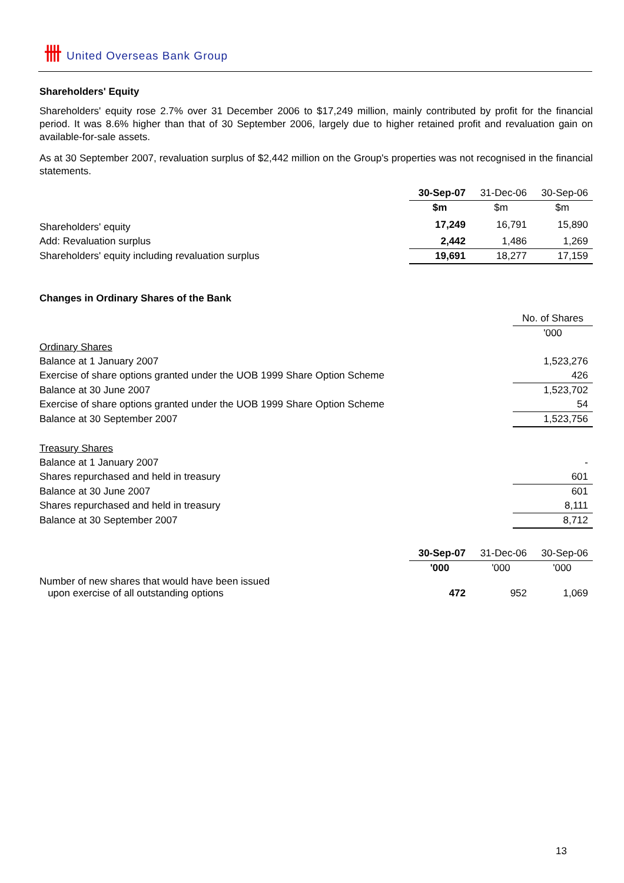卌 United Overseas Bank Group
Shareholders' Equity
Shareholders' equity rose 2.7% over 31 December 2006 to $17,249 million, mainly contributed by profit for the financial period. It was 8.6% higher than that of 30 September 2006, largely due to higher retained profit and revaluation gain on available-for-sale assets.
As at 30 September 2007, revaluation surplus of $2,442 million on the Group's properties was not recognised in the financial statements.
| | 30-Sep-07 | 31-Dec-06 | 30-Sep-06 |
| | $m | $m | $m |
| Shareholders' equity | 17,249 | 16,791 | 15,890 |
| Add: Revaluation surplus | 2,442 | 1,486 | 1,269 |
| Shareholders' equity including revaluation surplus | 19,691 | 18,277 | 17,159 |
Changes in Ordinary Shares of the Bank
| | No. of Shares |
| | '000 |
| Ordinary Shares | |
| Balance at 1 January 2007 | 1,523,276 |
| Exercise of share options granted under the UOB 1999 Share Option Scheme | 426 |
| Balance at 30 June 2007 | 1,523,702 |
| Exercise of share options granted under the UOB 1999 Share Option Scheme | 54 |
| Balance at 30 September 2007 | 1,523,756 |
| Treasury Shares | |
| Balance at 1 January 2007 | - |
| Shares repurchased and held in treasury | 601 |
| Balance at 30 June 2007 | 601 |
| Shares repurchased and held in treasury | 8,111 |
| Balance at 30 September 2007 | 8,712 |
| | 30-Sep-07 | 31-Dec-06 | 30-Sep-06 |
| | '000 | '000 | '000 |
| Number of new shares that would have been issued upon exercise of all outstanding options | 472 | 952 | 1,069 |
13